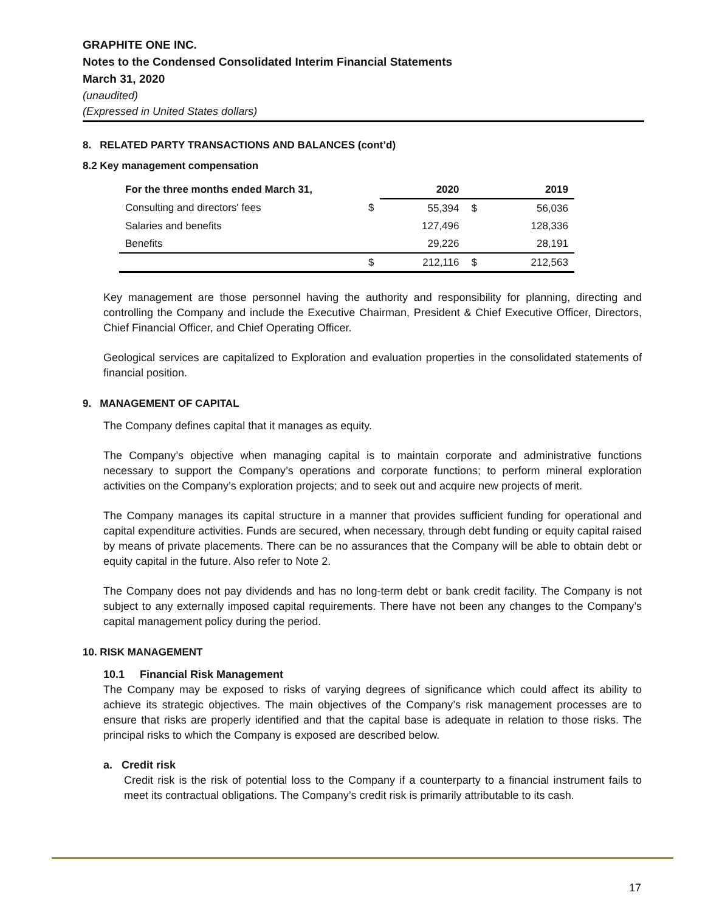GRAPHITE ONE INC.
Notes to the Condensed Consolidated Interim Financial Statements
March 31, 2020
(unaudited)
(Expressed in United States dollars)
8. RELATED PARTY TRANSACTIONS AND BALANCES (cont’d)
8.2 Key management compensation
| For the three months ended March 31, | | 2020 | | 2019 |
| --- | --- | --- | --- | --- |
| Consulting and directors' fees | $ | 55,394 | $ | 56,036 |
| Salaries and benefits | | 127,496 | | 128,336 |
| Benefits | | 29,226 | | 28,191 |
| | $ | 212,116 | $ | 212,563 |
Key management are those personnel having the authority and responsibility for planning, directing and controlling the Company and include the Executive Chairman, President & Chief Executive Officer, Directors, Chief Financial Officer, and Chief Operating Officer.
Geological services are capitalized to Exploration and evaluation properties in the consolidated statements of financial position.
9. MANAGEMENT OF CAPITAL
The Company defines capital that it manages as equity.
The Company’s objective when managing capital is to maintain corporate and administrative functions necessary to support the Company’s operations and corporate functions; to perform mineral exploration activities on the Company’s exploration projects; and to seek out and acquire new projects of merit.
The Company manages its capital structure in a manner that provides sufficient funding for operational and capital expenditure activities. Funds are secured, when necessary, through debt funding or equity capital raised by means of private placements. There can be no assurances that the Company will be able to obtain debt or equity capital in the future. Also refer to Note 2.
The Company does not pay dividends and has no long-term debt or bank credit facility. The Company is not subject to any externally imposed capital requirements. There have not been any changes to the Company’s capital management policy during the period.
10. RISK MANAGEMENT
10.1 Financial Risk Management
The Company may be exposed to risks of varying degrees of significance which could affect its ability to achieve its strategic objectives. The main objectives of the Company’s risk management processes are to ensure that risks are properly identified and that the capital base is adequate in relation to those risks. The principal risks to which the Company is exposed are described below.
a. Credit risk
Credit risk is the risk of potential loss to the Company if a counterparty to a financial instrument fails to meet its contractual obligations. The Company’s credit risk is primarily attributable to its cash.
17